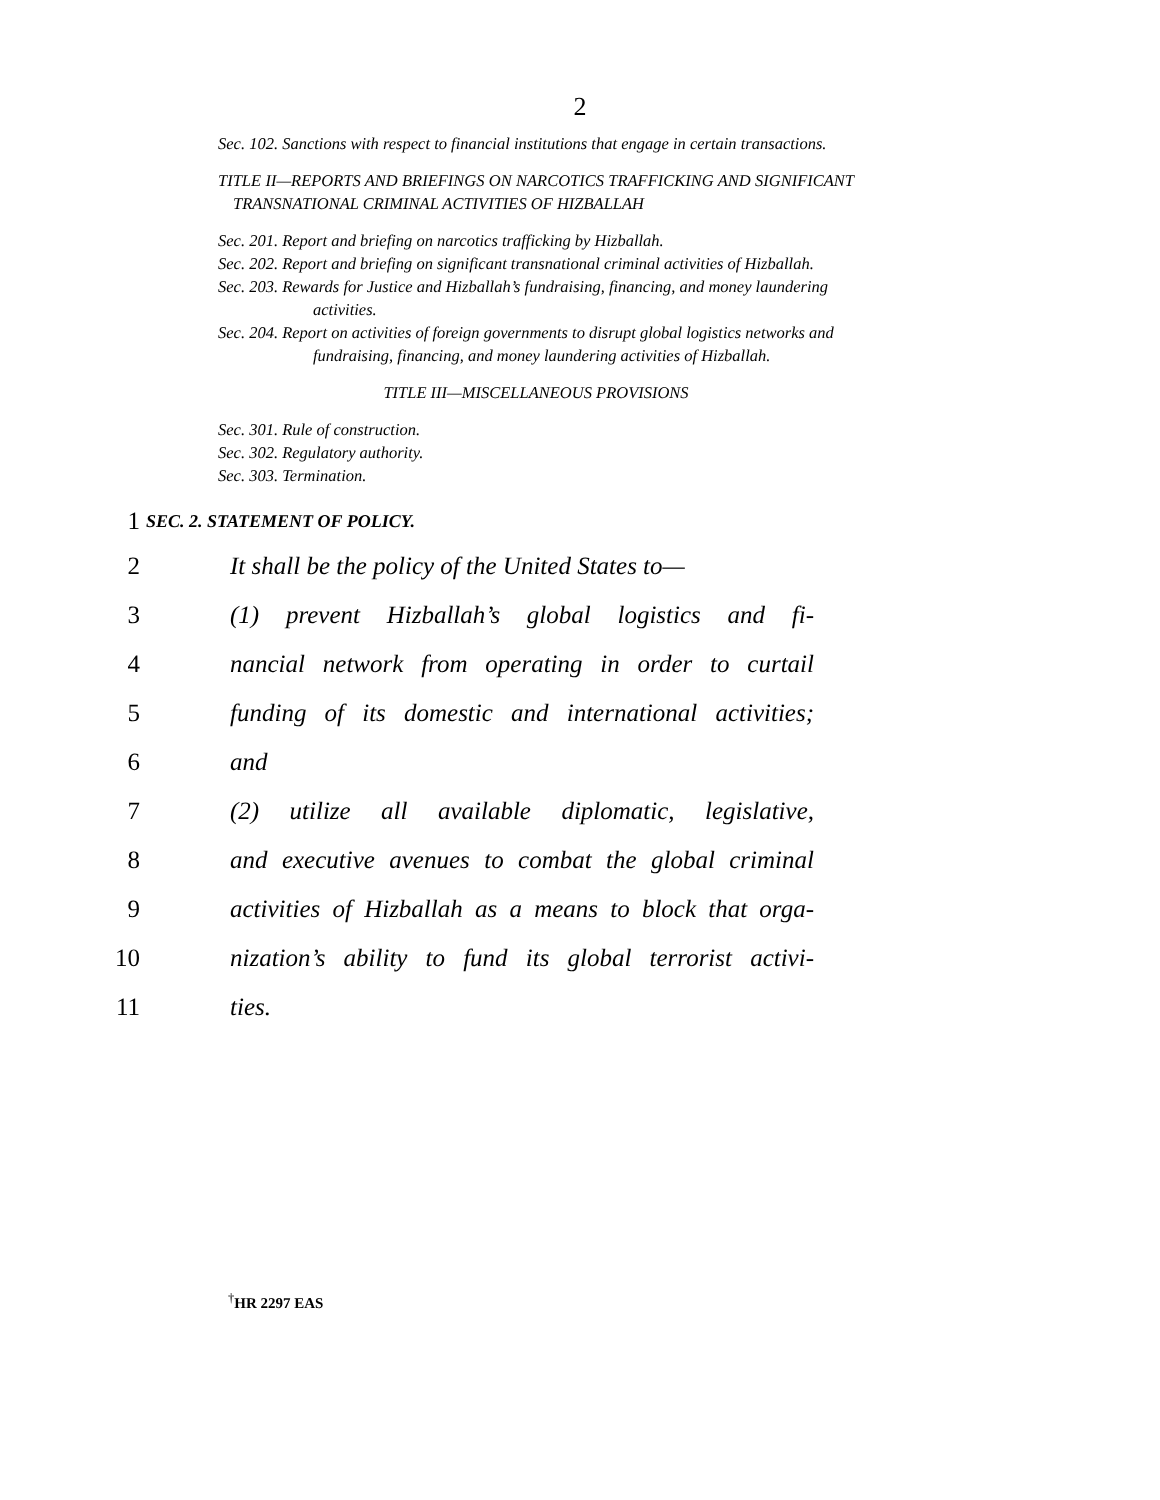2
Sec. 102. Sanctions with respect to financial institutions that engage in certain transactions.
TITLE II—REPORTS AND BRIEFINGS ON NARCOTICS TRAFFICKING AND SIGNIFICANT TRANSNATIONAL CRIMINAL ACTIVITIES OF HIZBALLAH
Sec. 201. Report and briefing on narcotics trafficking by Hizballah.
Sec. 202. Report and briefing on significant transnational criminal activities of Hizballah.
Sec. 203. Rewards for Justice and Hizballah’s fundraising, financing, and money laundering activities.
Sec. 204. Report on activities of foreign governments to disrupt global logistics networks and fundraising, financing, and money laundering activities of Hizballah.
TITLE III—MISCELLANEOUS PROVISIONS
Sec. 301. Rule of construction.
Sec. 302. Regulatory authority.
Sec. 303. Termination.
1 SEC. 2. STATEMENT OF POLICY.
2 It shall be the policy of the United States to—
3 (1) prevent Hizballah’s global logistics and fi-
4 nancial network from operating in order to curtail
5 funding of its domestic and international activities;
6 and
7 (2) utilize all available diplomatic, legislative,
8 and executive avenues to combat the global criminal
9 activities of Hizballah as a means to block that orga-
10 nization’s ability to fund its global terrorist activi-
11 ties.
<sup>†</sup> HR 2297 EAS